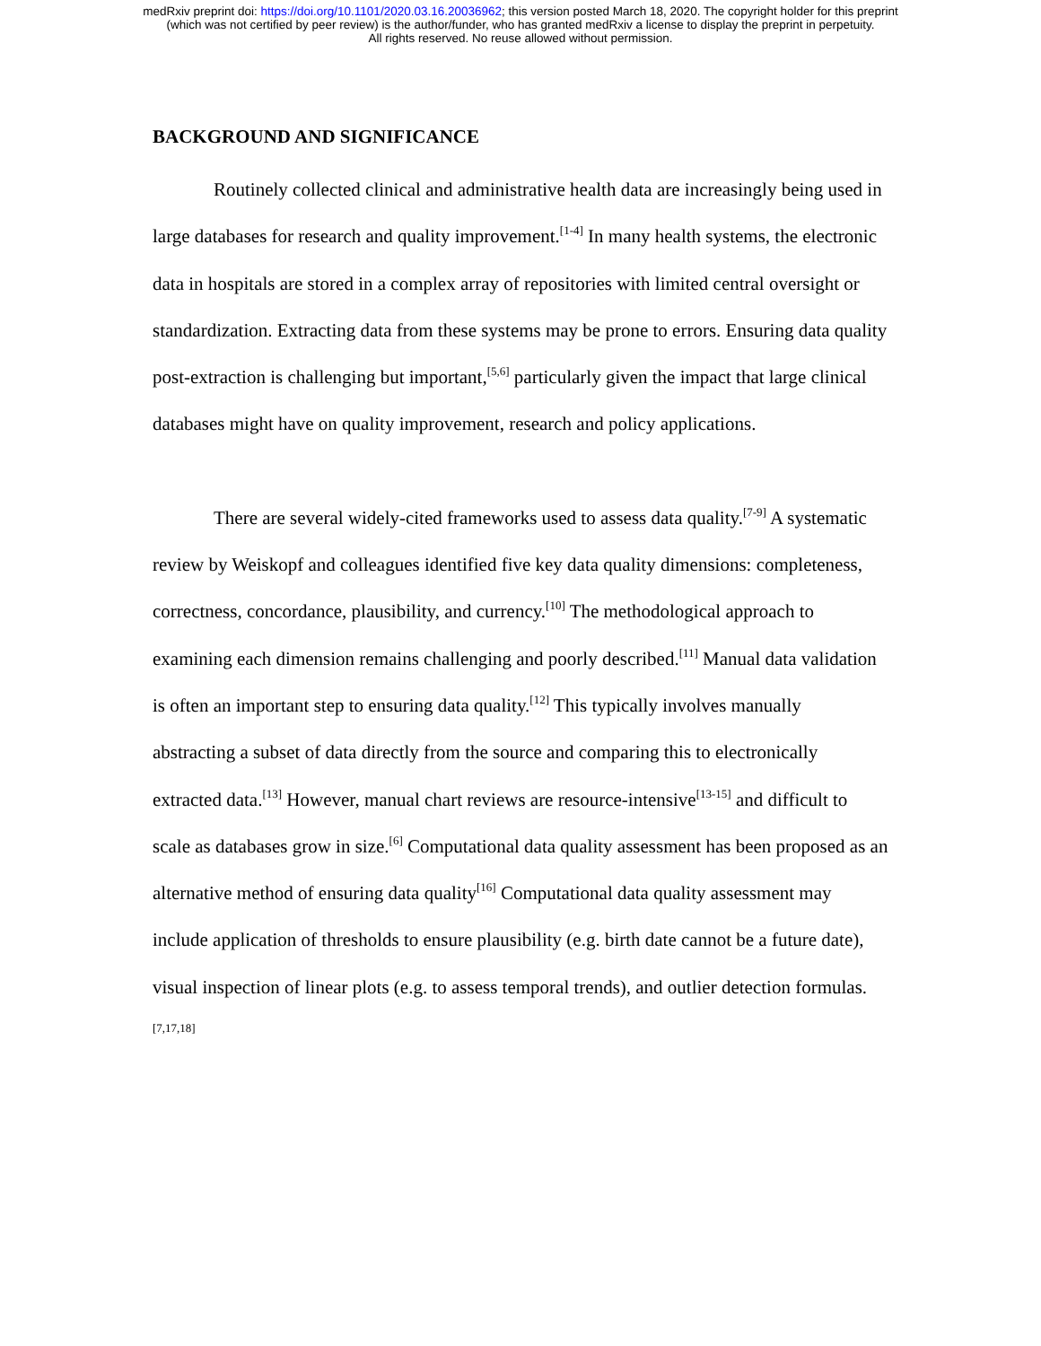medRxiv preprint doi: https://doi.org/10.1101/2020.03.16.20036962; this version posted March 18, 2020. The copyright holder for this preprint
(which was not certified by peer review) is the author/funder, who has granted medRxiv a license to display the preprint in perpetuity.
All rights reserved. No reuse allowed without permission.
BACKGROUND AND SIGNIFICANCE
Routinely collected clinical and administrative health data are increasingly being used in large databases for research and quality improvement.<sup>[1-4]</sup> In many health systems, the electronic data in hospitals are stored in a complex array of repositories with limited central oversight or standardization. Extracting data from these systems may be prone to errors. Ensuring data quality post-extraction is challenging but important,<sup>[5,6]</sup> particularly given the impact that large clinical databases might have on quality improvement, research and policy applications.
There are several widely-cited frameworks used to assess data quality.<sup>[7-9]</sup> A systematic review by Weiskopf and colleagues identified five key data quality dimensions: completeness, correctness, concordance, plausibility, and currency.<sup>[10]</sup> The methodological approach to examining each dimension remains challenging and poorly described.<sup>[11]</sup> Manual data validation is often an important step to ensuring data quality.<sup>[12]</sup> This typically involves manually abstracting a subset of data directly from the source and comparing this to electronically extracted data.<sup>[13]</sup> However, manual chart reviews are resource-intensive<sup>[13-15]</sup> and difficult to scale as databases grow in size.<sup>[6]</sup> Computational data quality assessment has been proposed as an alternative method of ensuring data quality<sup>[16]</sup> Computational data quality assessment may include application of thresholds to ensure plausibility (e.g. birth date cannot be a future date), visual inspection of linear plots (e.g. to assess temporal trends), and outlier detection formulas.<sup>[7,17,18]</sup>